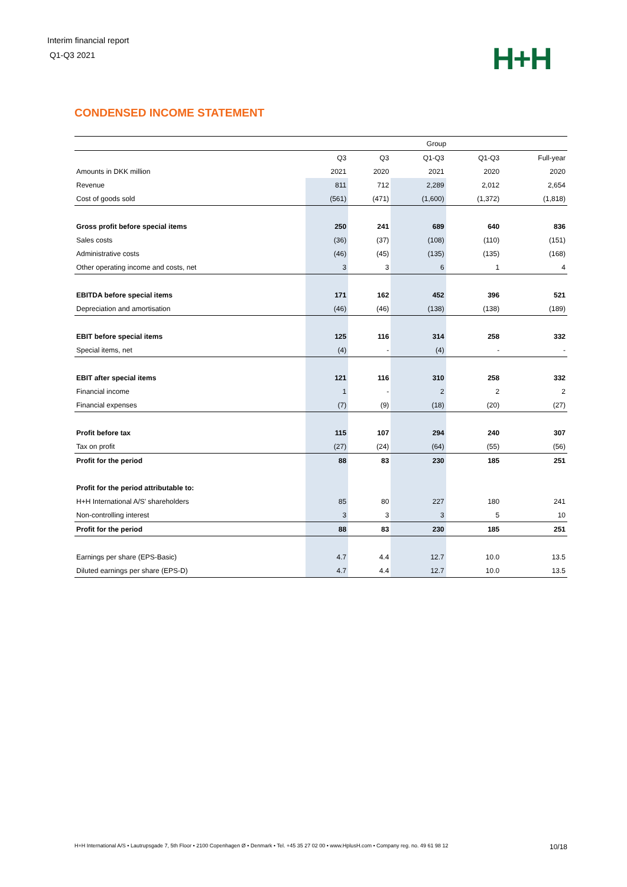Interim financial report
Q1-Q3 2021
H+H
CONDENSED INCOME STATEMENT
| | Group | | | | |
| | Q3 | Q3 | Q1-Q3 | Q1-Q3 | Full-year |
| Amounts in DKK million | 2021 | 2020 | 2021 | 2020 | 2020 |
| Revenue | 811 | 712 | 2,289 | 2,012 | 2,654 |
| Cost of goods sold | (561) | (471) | (1,600) | (1,372) | (1,818) |
| Gross profit before special items | 250 | 241 | 689 | 640 | 836 |
| Sales costs | (36) | (37) | (108) | (110) | (151) |
| Administrative costs | (46) | (45) | (135) | (135) | (168) |
| Other operating income and costs, net | 3 | 3 | 6 | 1 | 4 |
| EBITDA before special items | 171 | 162 | 452 | 396 | 521 |
| Depreciation and amortisation | (46) | (46) | (138) | (138) | (189) |
| EBIT before special items | 125 | 116 | 314 | 258 | 332 |
| Special items, net | (4) | - | (4) | - | - |
| EBIT after special items | 121 | 116 | 310 | 258 | 332 |
| Financial income | 1 | - | 2 | 2 | 2 |
| Financial expenses | (7) | (9) | (18) | (20) | (27) |
| Profit before tax | 115 | 107 | 294 | 240 | 307 |
| Tax on profit | (27) | (24) | (64) | (55) | (56) |
| Profit for the period | 88 | 83 | 230 | 185 | 251 |
| Profit for the period attributable to: | | | | | |
| H+H International A/S' shareholders | 85 | 80 | 227 | 180 | 241 |
| Non-controlling interest | 3 | 3 | 3 | 5 | 10 |
| Profit for the period | 88 | 83 | 230 | 185 | 251 |
| Earnings per share (EPS-Basic) | 4.7 | 4.4 | 12.7 | 10.0 | 13.5 |
| Diluted earnings per share (EPS-D) | 4.7 | 4.4 | 12.7 | 10.0 | 13.5 |
H+H International A/S • Lautrupsgade 7, 5th Floor • 2100 Copenhagen Ø • Denmark • Tel. +45 35 27 02 00 • www.HplusH.com • Company reg. no. 49 61 98 12 10/18